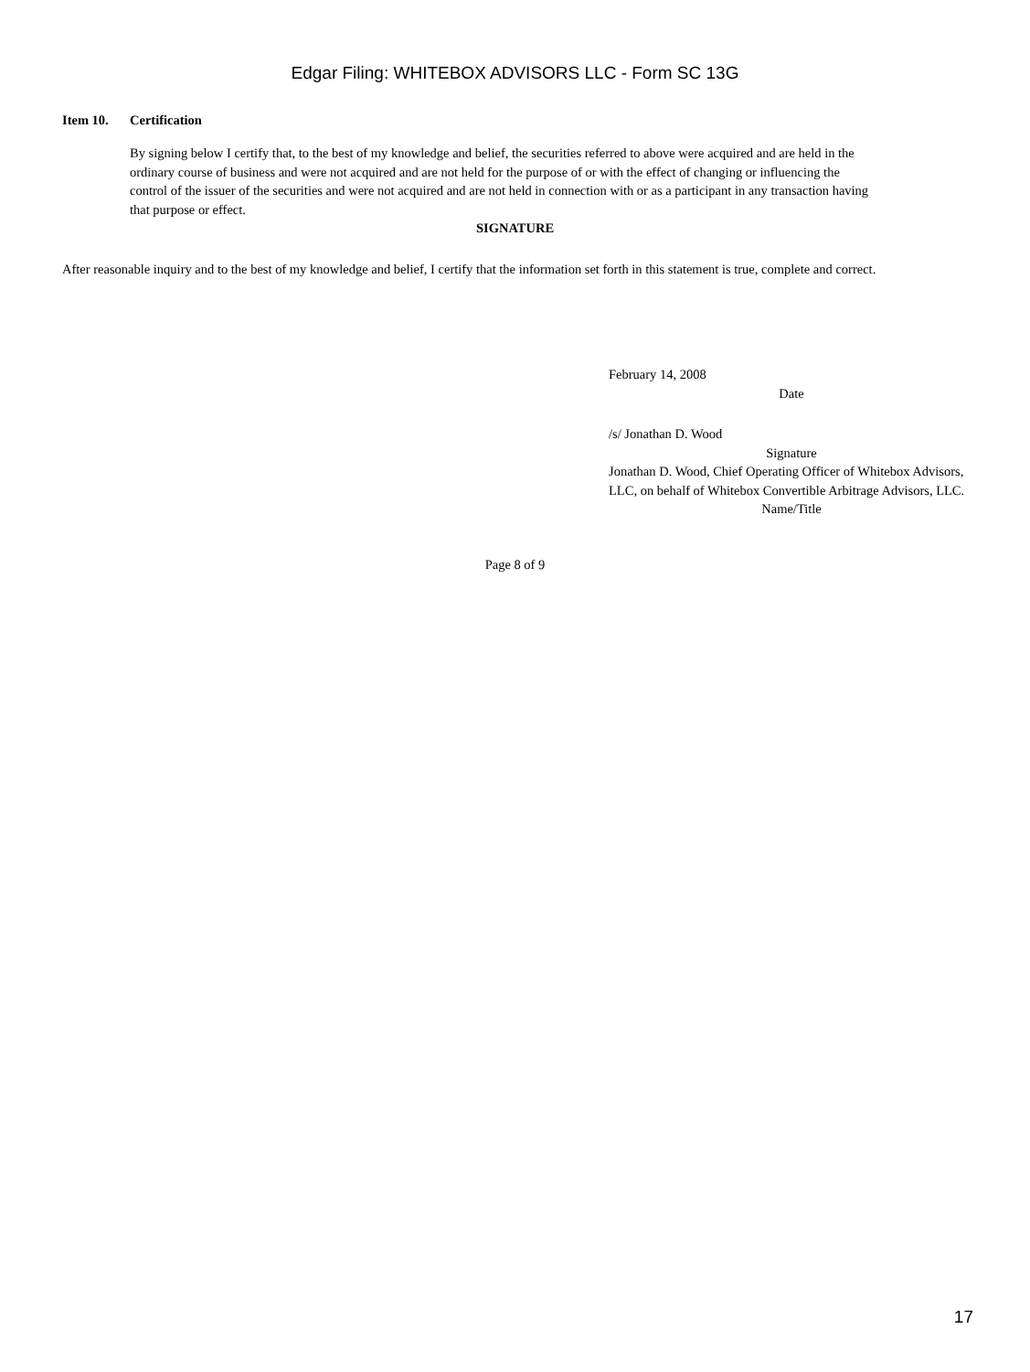Edgar Filing: WHITEBOX ADVISORS LLC - Form SC 13G
Item 10. Certification
By signing below I certify that, to the best of my knowledge and belief, the securities referred to above were acquired and are held in the ordinary course of business and were not acquired and are not held for the purpose of or with the effect of changing or influencing the control of the issuer of the securities and were not acquired and are not held in connection with or as a participant in any transaction having that purpose or effect.
SIGNATURE
After reasonable inquiry and to the best of my knowledge and belief, I certify that the information set forth in this statement is true, complete and correct.
February 14, 2008
Date
/s/ Jonathan D. Wood
Signature
Jonathan D. Wood, Chief Operating Officer of Whitebox Advisors, LLC, on behalf of Whitebox Convertible Arbitrage Advisors, LLC.
Name/Title
Page 8 of 9
17